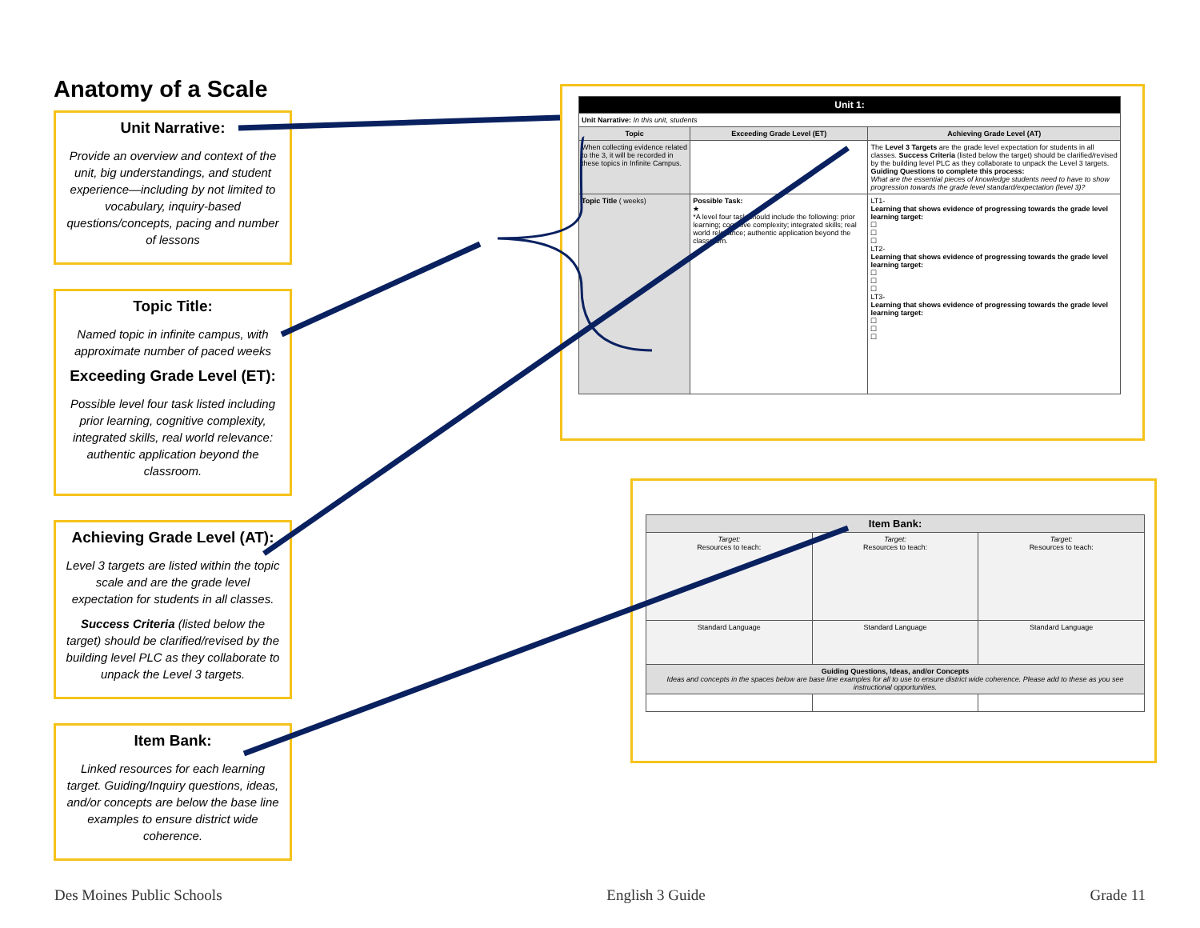Anatomy of a Scale
Unit Narrative:
Provide an overview and context of the unit, big understandings, and student experience—including by not limited to vocabulary, inquiry-based questions/concepts, pacing and number of lessons
Topic Title:
Named topic in infinite campus, with approximate number of paced weeks
Exceeding Grade Level (ET):
Possible level four task listed including prior learning, cognitive complexity, integrated skills, real world relevance: authentic application beyond the classroom.
Achieving Grade Level (AT):
Level 3 targets are listed within the topic scale and are the grade level expectation for students in all classes.
Success Criteria (listed below the target) should be clarified/revised by the building level PLC as they collaborate to unpack the Level 3 targets.
Item Bank:
Linked resources for each learning target. Guiding/Inquiry questions, ideas, and/or concepts are below the base line examples to ensure district wide coherence.
| Unit 1: | | |
| --- | --- | --- |
| Unit Narrative: In this unit, students | | |
| Topic | Exceeding Grade Level (ET) | Achieving Grade Level (AT) |
| When collecting evidence related to the 3, it will be recorded in these topics in Infinite Campus. | | The Level 3 Targets are the grade level expectation for students in all classes. Success Criteria (listed below the target) should be clarified/revised by the building level PLC as they collaborate to unpack the Level 3 targets. Guiding Questions to complete this process: What are the essential pieces of knowledge students need to have to show progression towards the grade level standard/expectation (level 3)? |
| Topic Title ( weeks) | Possible Task: ★ *A level four task should include the following: prior learning; cognitive complexity; integrated skills; real world relevance; authentic application beyond the classroom. | LT1- Learning that shows evidence of progressing towards the grade level learning target: ☐ ☐ ☐ LT2- Learning that shows evidence of progressing towards the grade level learning target: ☐ ☐ ☐ LT3- Learning that shows evidence of progressing towards the grade level learning target: ☐ ☐ ☐ |
| Item Bank: | | |
| --- | --- | --- |
| Target: Resources to teach: | Target: Resources to teach: | Target: Resources to teach: |
| Standard Language | Standard Language | Standard Language |
| Guiding Questions, Ideas, and/or Concepts Ideas and concepts in the spaces below are base line examples for all to use to ensure district wide coherence. Please add to these as you see instructional opportunities. | | |
Des Moines Public Schools English 3 Guide Grade 11